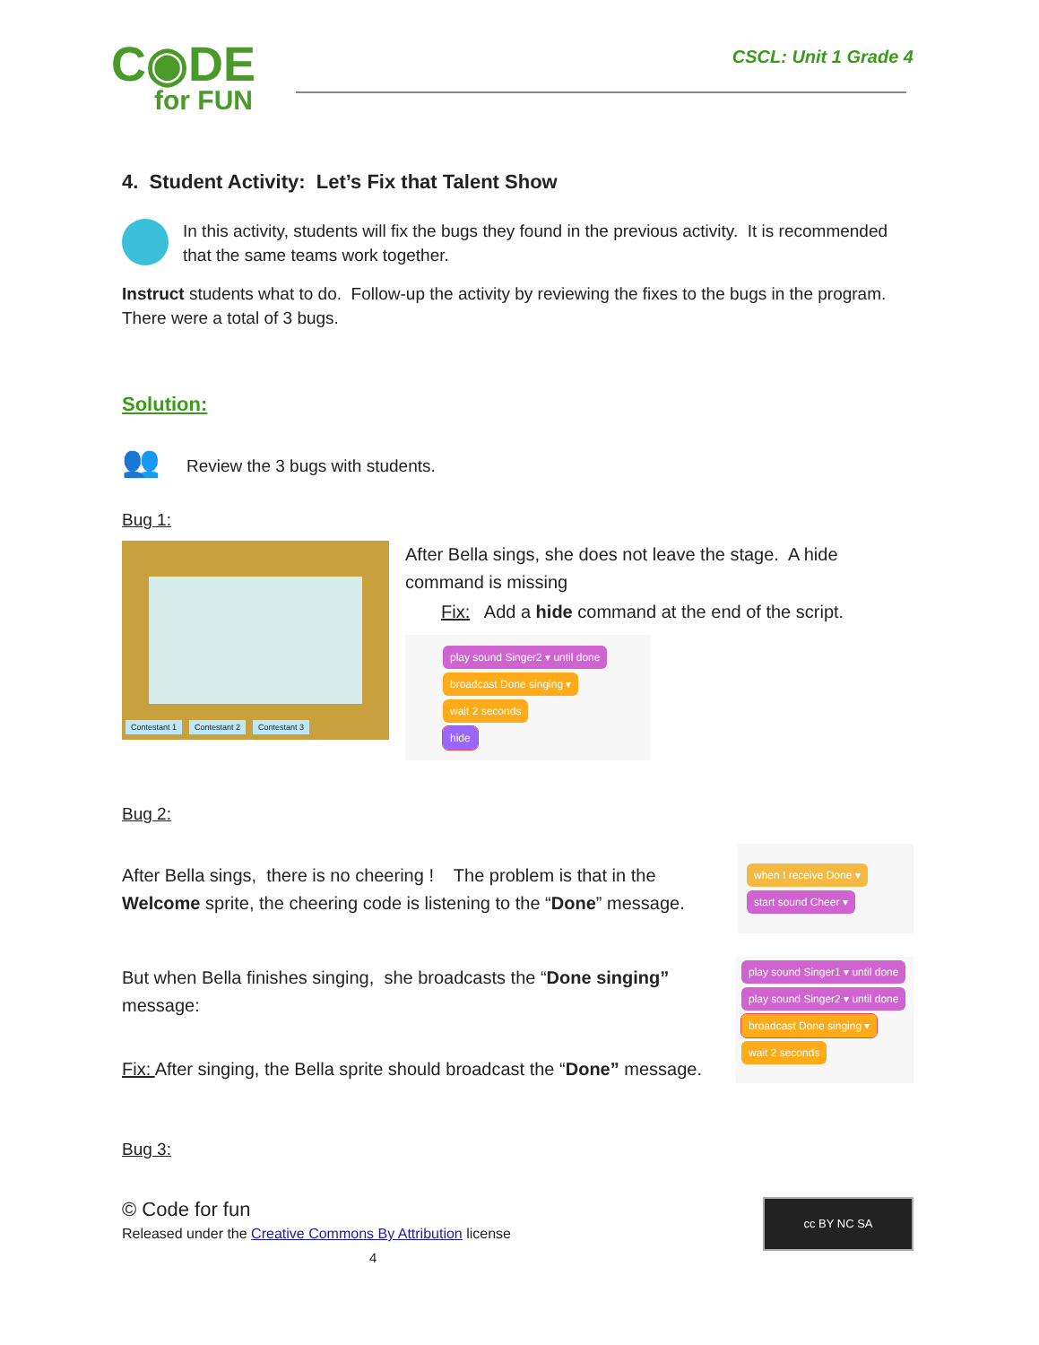C◉DE
for FUN
CSCL: Unit 1 Grade 4
4. Student Activity: Let’s Fix that Talent Show
In this activity, students will fix the bugs they found in the previous activity. It is recommended that the same teams work together.
Instruct students what to do. Follow-up the activity by reviewing the fixes to the bugs in the program. There were a total of 3 bugs.
Solution:
👥
Review the 3 bugs with students.
Bug 1:
Contestant 1 Contestant 2 Contestant 3
After Bella sings, she does not leave the stage. A hide command is missing
Fix: Add a hide command at the end of the script.
play sound Singer2 ▾ until done
broadcast Done singing ▾
wait 2 seconds
hide
Bug 2:
After Bella sings, there is no cheering ! The problem is that in the Welcome sprite, the cheering code is listening to the “Done” message.
when I receive Done ▾
start sound Cheer ▾
But when Bella finishes singing, she broadcasts the “Done singing” message:
Fix: After singing, the Bella sprite should broadcast the “Done” message.
play sound Singer1 ▾ until done
play sound Singer2 ▾ until done
broadcast Done singing ▾
wait 2 seconds
Bug 3:
© Code for fun
Released under the Creative Commons By Attribution license
4
cc BY NC SA